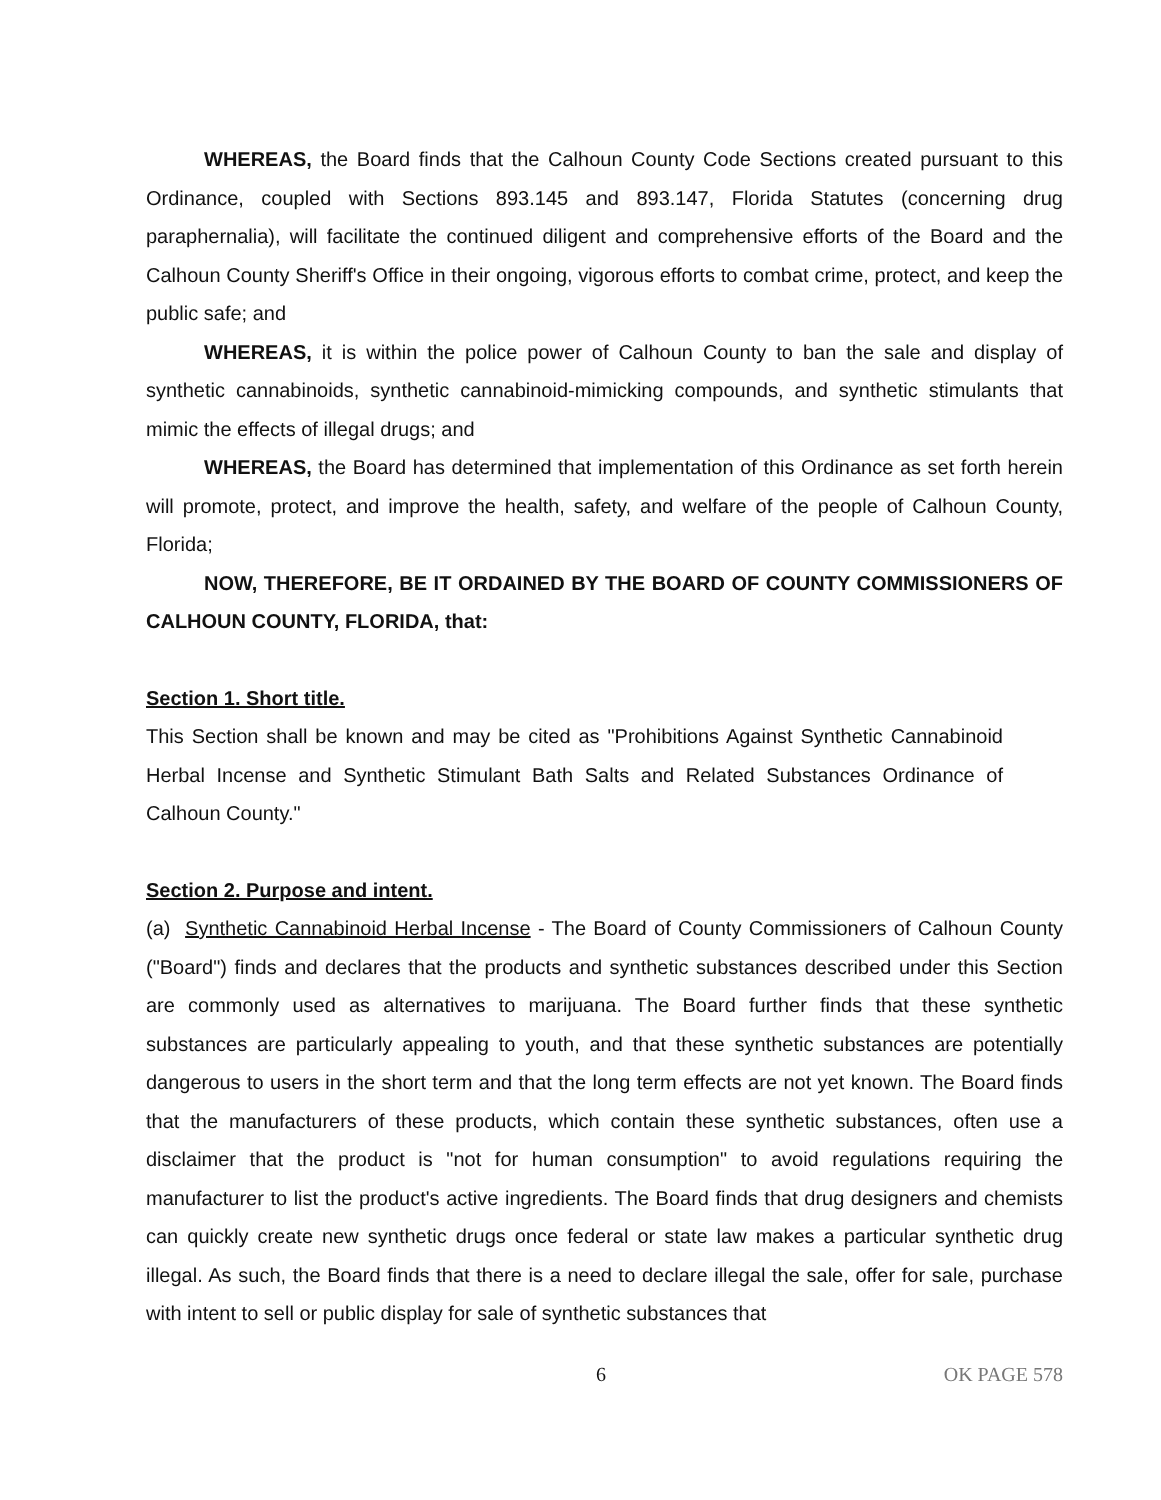WHEREAS, the Board finds that the Calhoun County Code Sections created pursuant to this Ordinance, coupled with Sections 893.145 and 893.147, Florida Statutes (concerning drug paraphernalia), will facilitate the continued diligent and comprehensive efforts of the Board and the Calhoun County Sheriff's Office in their ongoing, vigorous efforts to combat crime, protect, and keep the public safe; and
WHEREAS, it is within the police power of Calhoun County to ban the sale and display of synthetic cannabinoids, synthetic cannabinoid-mimicking compounds, and synthetic stimulants that mimic the effects of illegal drugs; and
WHEREAS, the Board has determined that implementation of this Ordinance as set forth herein will promote, protect, and improve the health, safety, and welfare of the people of Calhoun County, Florida;
NOW, THEREFORE, BE IT ORDAINED BY THE BOARD OF COUNTY COMMISSIONERS OF CALHOUN COUNTY, FLORIDA, that:
Section 1. Short title.
This Section shall be known and may be cited as "Prohibitions Against Synthetic Cannabinoid Herbal Incense and Synthetic Stimulant Bath Salts and Related Substances Ordinance of Calhoun County."
Section 2. Purpose and intent.
(a) Synthetic Cannabinoid Herbal Incense - The Board of County Commissioners of Calhoun County ("Board") finds and declares that the products and synthetic substances described under this Section are commonly used as alternatives to marijuana. The Board further finds that these synthetic substances are particularly appealing to youth, and that these synthetic substances are potentially dangerous to users in the short term and that the long term effects are not yet known. The Board finds that the manufacturers of these products, which contain these synthetic substances, often use a disclaimer that the product is "not for human consumption" to avoid regulations requiring the manufacturer to list the product's active ingredients. The Board finds that drug designers and chemists can quickly create new synthetic drugs once federal or state law makes a particular synthetic drug illegal. As such, the Board finds that there is a need to declare illegal the sale, offer for sale, purchase with intent to sell or public display for sale of synthetic substances that
6 OK PAGE 578